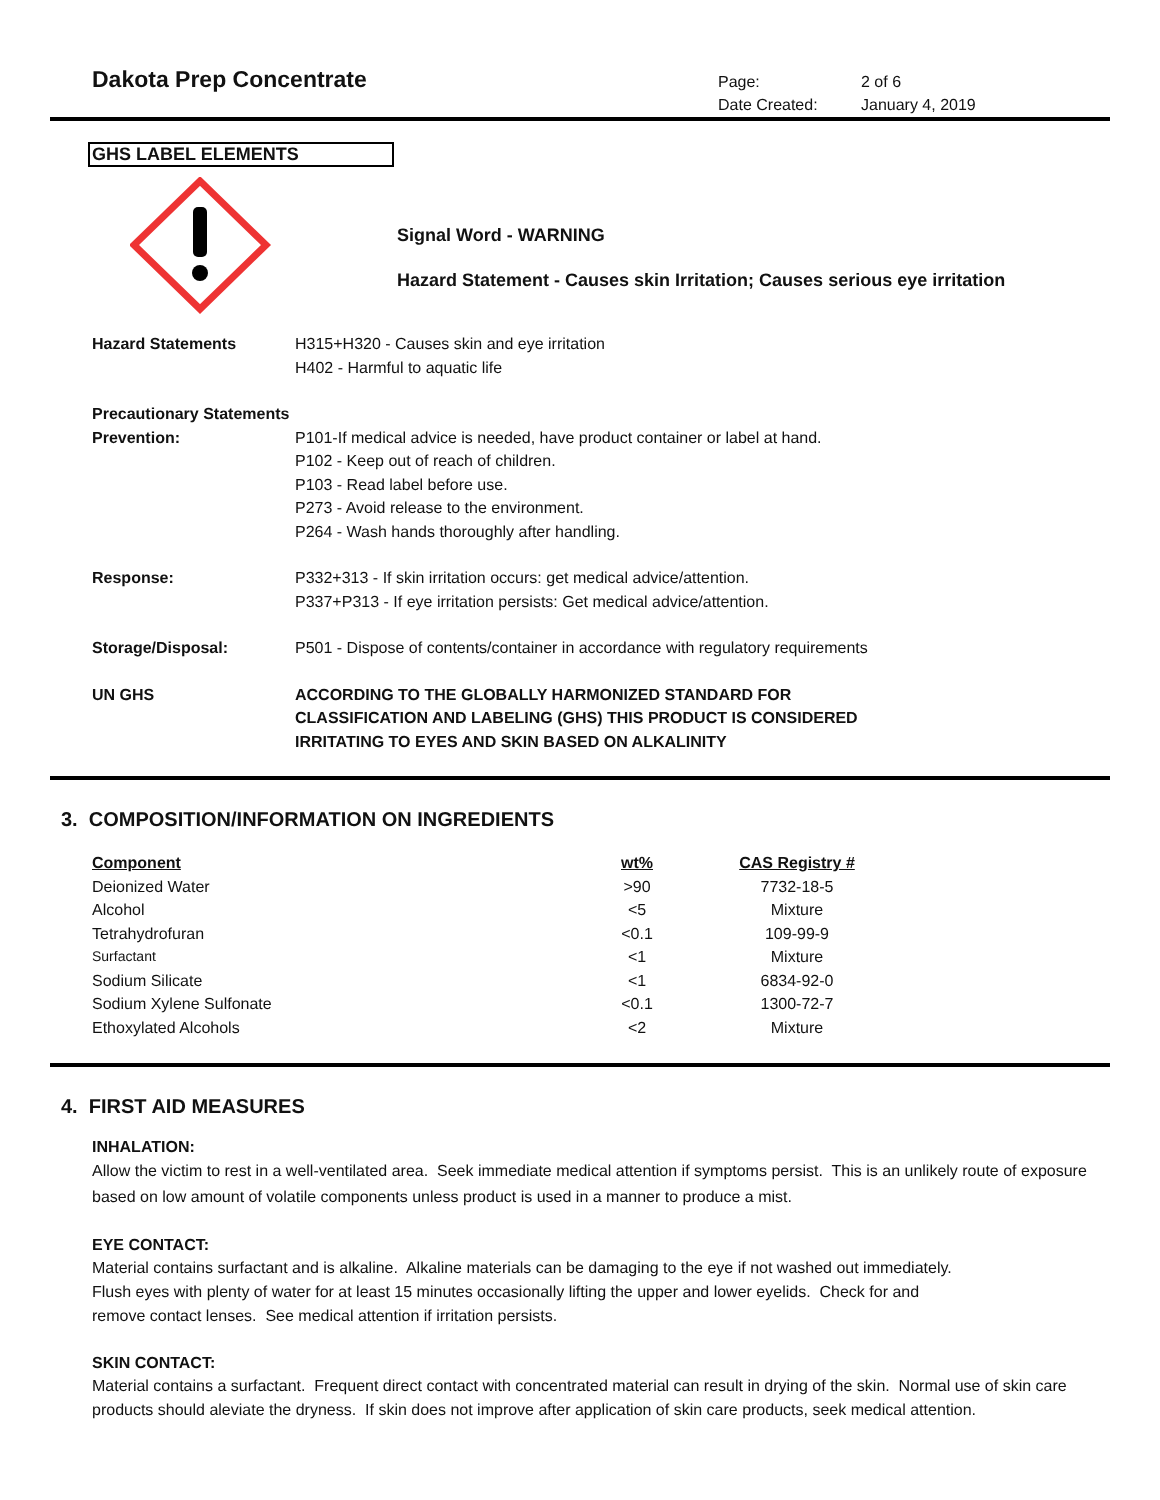Dakota Prep Concentrate
Page: 2 of 6
Date Created: January 4, 2019
GHS LABEL ELEMENTS
Signal Word - WARNING
Hazard Statement - Causes skin Irritation; Causes serious eye irritation
Hazard Statements H315+H320 - Causes skin and eye irritation
H402 - Harmful to aquatic life
Precautionary Statements
Prevention: P101-If medical advice is needed, have product container or label at hand.
P102 - Keep out of reach of children.
P103 - Read label before use.
P273 - Avoid release to the environment.
P264 - Wash hands thoroughly after handling.
Response: P332+313 - If skin irritation occurs: get medical advice/attention.
P337+P313 - If eye irritation persists: Get medical advice/attention.
Storage/Disposal: P501 - Dispose of contents/container in accordance with regulatory requirements
UN GHS ACCORDING TO THE GLOBALLY HARMONIZED STANDARD FOR
CLASSIFICATION AND LABELING (GHS) THIS PRODUCT IS CONSIDERED
IRRITATING TO EYES AND SKIN BASED ON ALKALINITY
3. COMPOSITION/INFORMATION ON INGREDIENTS
| Component | wt% | CAS Registry # |
| --- | --- | --- |
| Deionized Water | >90 | 7732-18-5 |
| Alcohol | <5 | Mixture |
| Tetrahydrofuran | <0.1 | 109-99-9 |
| Surfactant | <1 | Mixture |
| Sodium Silicate | <1 | 6834-92-0 |
| Sodium Xylene Sulfonate | <0.1 | 1300-72-7 |
| Ethoxylated Alcohols | <2 | Mixture |
4. FIRST AID MEASURES
INHALATION:
Allow the victim to rest in a well-ventilated area. Seek immediate medical attention if symptoms persist. This is an unlikely route of exposure based on low amount of volatile components unless product is used in a manner to produce a mist.
EYE CONTACT:
Material contains surfactant and is alkaline. Alkaline materials can be damaging to the eye if not washed out immediately.
Flush eyes with plenty of water for at least 15 minutes occasionally lifting the upper and lower eyelids. Check for and
remove contact lenses. See medical attention if irritation persists.
SKIN CONTACT:
Material contains a surfactant. Frequent direct contact with concentrated material can result in drying of the skin. Normal use of skin care products should aleviate the dryness. If skin does not improve after application of skin care products, seek medical attention.